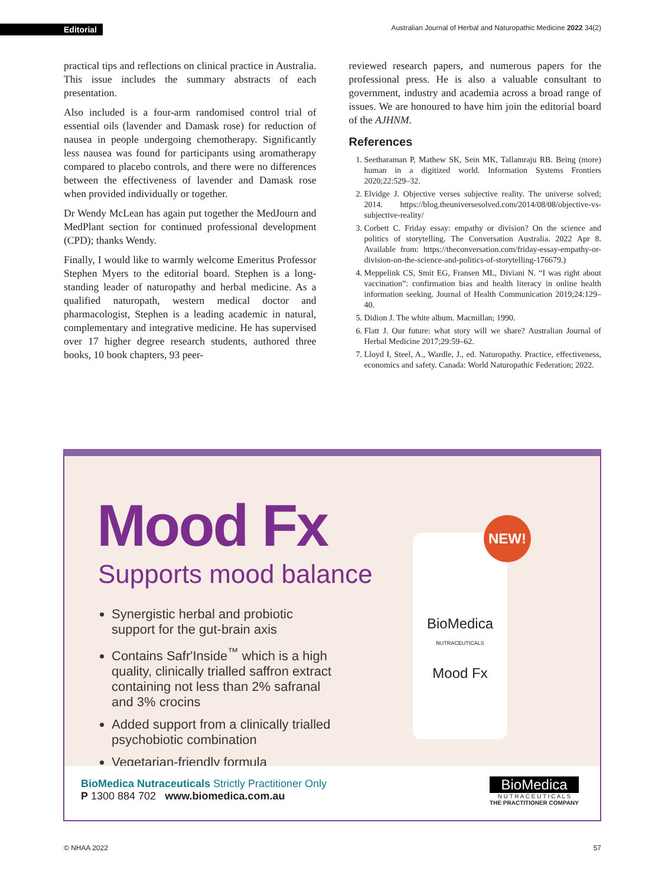Editorial Australian Journal of Herbal and Naturopathic Medicine 2022 34(2)
practical tips and reflections on clinical practice in Australia. This issue includes the summary abstracts of each presentation.
Also included is a four-arm randomised control trial of essential oils (lavender and Damask rose) for reduction of nausea in people undergoing chemotherapy. Significantly less nausea was found for participants using aromatherapy compared to placebo controls, and there were no differences between the effectiveness of lavender and Damask rose when provided individually or together.
Dr Wendy McLean has again put together the MedJourn and MedPlant section for continued professional development (CPD); thanks Wendy.
Finally, I would like to warmly welcome Emeritus Professor Stephen Myers to the editorial board. Stephen is a long-standing leader of naturopathy and herbal medicine. As a qualified naturopath, western medical doctor and pharmacologist, Stephen is a leading academic in natural, complementary and integrative medicine. He has supervised over 17 higher degree research students, authored three books, 10 book chapters, 93 peer-
reviewed research papers, and numerous papers for the professional press. He is also a valuable consultant to government, industry and academia across a broad range of issues. We are honoured to have him join the editorial board of the AJHNM.
References
1. Seetharaman P, Mathew SK, Sein MK, Tallamraju RB. Being (more) human in a digitized world. Information Systems Frontiers 2020;22:529–32.
2. Elvidge J. Objective verses subjective reality. The universe solved; 2014. https://blog.theuniversesolved.com/2014/08/08/objective-vs-subjective-reality/
3. Corbett C. Friday essay: empathy or division? On the science and politics of storytelling. The Conversation Australia. 2022 Apr 8. Available from: https://theconversation.com/friday-essay-empathy-or-division-on-the-science-and-politics-of-storytelling-176679.)
4. Meppelink CS, Smit EG, Fransen ML, Diviani N. “I was right about vaccination”: confirmation bias and health literacy in online health information seeking. Journal of Health Communication 2019;24:129–40.
5. Didion J. The white album. Macmillan; 1990.
6. Flatt J. Our future: what story will we share? Australian Journal of Herbal Medicine 2017;29:59–62.
7. Lloyd I, Steel, A., Wardle, J., ed. Naturopathy. Practice, effectiveness, economics and safety. Canada: World Naturopathic Federation; 2022.
Mood Fx
Supports mood balance
Synergistic herbal and probiotic support for the gut-brain axis
Contains Safr'Inside<sup>™</sup> which is a high quality, clinically trialled saffron extract containing not less than 2% safranal and 3% crocins
Added support from a clinically trialled psychobiotic combination
Vegetarian-friendly formula
BioMedica
NUTRACEUTICALS
Mood Fx
NEW!
BioMedica Nutraceuticals Strictly Practitioner Only
P 1300 884 702 www.biomedica.com.au
BioMedica
N U T R A C E U T I C A L S
THE PRACTITIONER COMPANY
© NHAA 2022 57